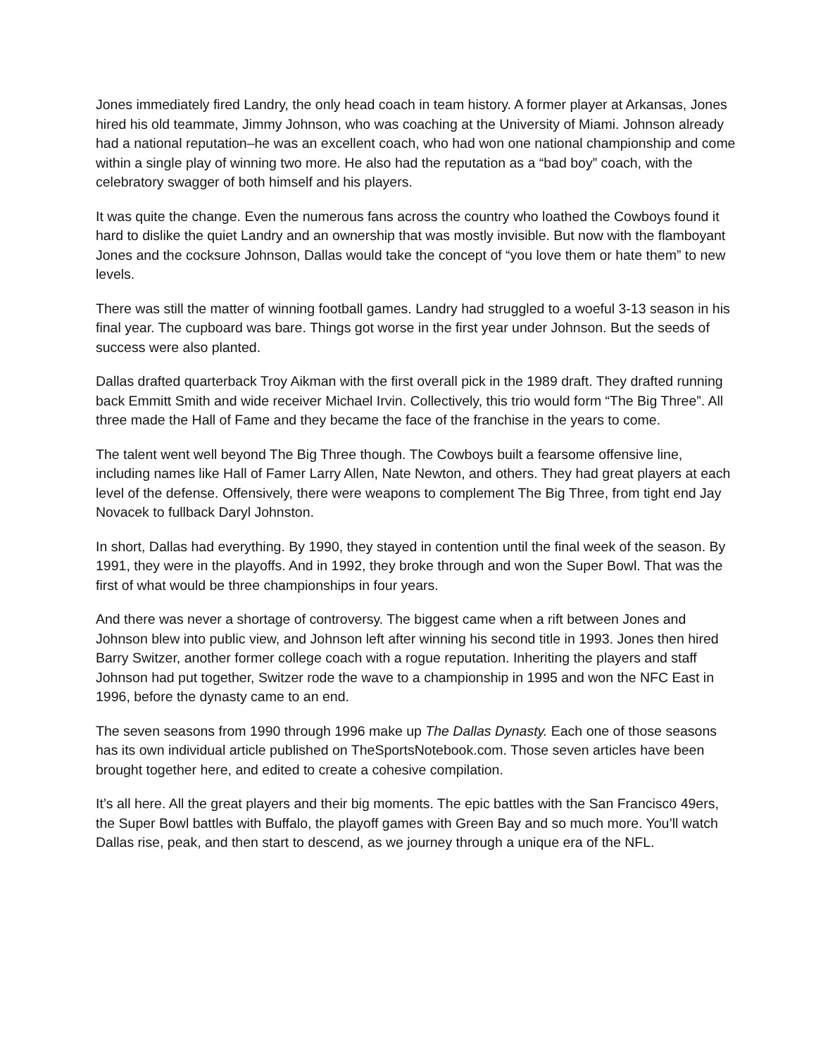Jones immediately fired Landry, the only head coach in team history. A former player at Arkansas, Jones hired his old teammate, Jimmy Johnson, who was coaching at the University of Miami. Johnson already had a national reputation–he was an excellent coach, who had won one national championship and come within a single play of winning two more. He also had the reputation as a “bad boy” coach, with the celebratory swagger of both himself and his players.
It was quite the change. Even the numerous fans across the country who loathed the Cowboys found it hard to dislike the quiet Landry and an ownership that was mostly invisible. But now with the flamboyant Jones and the cocksure Johnson, Dallas would take the concept of “you love them or hate them” to new levels.
There was still the matter of winning football games. Landry had struggled to a woeful 3-13 season in his final year. The cupboard was bare. Things got worse in the first year under Johnson. But the seeds of success were also planted.
Dallas drafted quarterback Troy Aikman with the first overall pick in the 1989 draft. They drafted running back Emmitt Smith and wide receiver Michael Irvin. Collectively, this trio would form “The Big Three”. All three made the Hall of Fame and they became the face of the franchise in the years to come.
The talent went well beyond The Big Three though. The Cowboys built a fearsome offensive line, including names like Hall of Famer Larry Allen, Nate Newton, and others. They had great players at each level of the defense. Offensively, there were weapons to complement The Big Three, from tight end Jay Novacek to fullback Daryl Johnston.
In short, Dallas had everything. By 1990, they stayed in contention until the final week of the season. By 1991, they were in the playoffs. And in 1992, they broke through and won the Super Bowl. That was the first of what would be three championships in four years.
And there was never a shortage of controversy. The biggest came when a rift between Jones and Johnson blew into public view, and Johnson left after winning his second title in 1993. Jones then hired Barry Switzer, another former college coach with a rogue reputation. Inheriting the players and staff Johnson had put together, Switzer rode the wave to a championship in 1995 and won the NFC East in 1996, before the dynasty came to an end.
The seven seasons from 1990 through 1996 make up The Dallas Dynasty. Each one of those seasons has its own individual article published on TheSportsNotebook.com. Those seven articles have been brought together here, and edited to create a cohesive compilation.
It’s all here. All the great players and their big moments. The epic battles with the San Francisco 49ers, the Super Bowl battles with Buffalo, the playoff games with Green Bay and so much more. You’ll watch Dallas rise, peak, and then start to descend, as we journey through a unique era of the NFL.